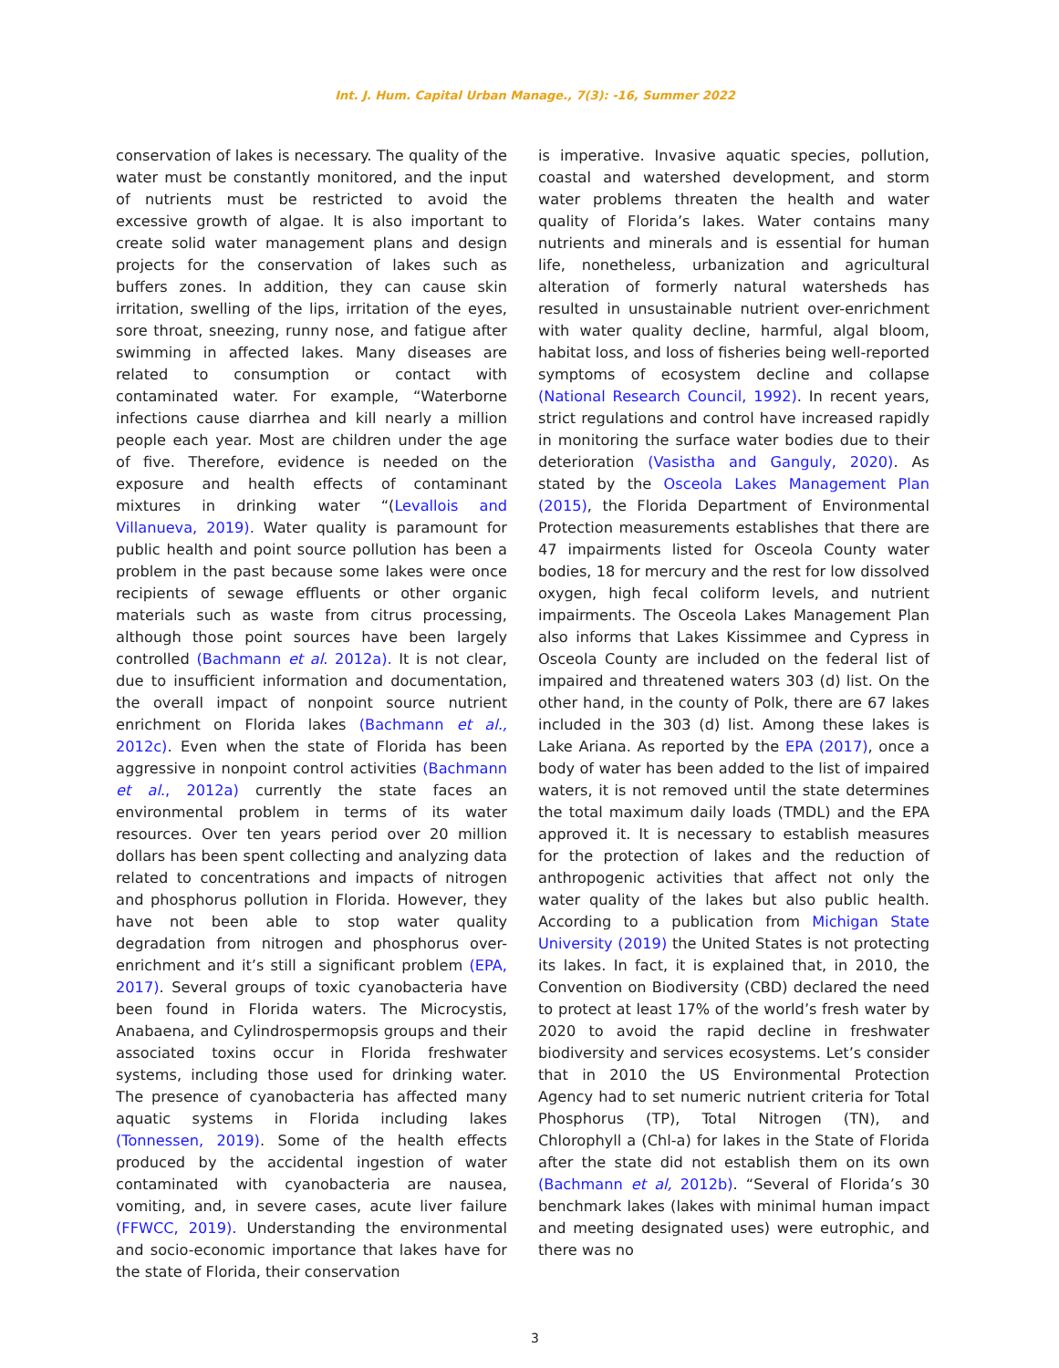Int. J. Hum. Capital Urban Manage., 7(3): -16, Summer 2022
conservation of lakes is necessary. The quality of the water must be constantly monitored, and the input of nutrients must be restricted to avoid the excessive growth of algae. It is also important to create solid water management plans and design projects for the conservation of lakes such as buffers zones. In addition, they can cause skin irritation, swelling of the lips, irritation of the eyes, sore throat, sneezing, runny nose, and fatigue after swimming in affected lakes. Many diseases are related to consumption or contact with contaminated water. For example, “Waterborne infections cause diarrhea and kill nearly a million people each year. Most are children under the age of five. Therefore, evidence is needed on the exposure and health effects of contaminant mixtures in drinking water “(Levallois and Villanueva, 2019). Water quality is paramount for public health and point source pollution has been a problem in the past because some lakes were once recipients of sewage effluents or other organic materials such as waste from citrus processing, although those point sources have been largely controlled (Bachmann et al. 2012a). It is not clear, due to insufficient information and documentation, the overall impact of nonpoint source nutrient enrichment on Florida lakes (Bachmann et al., 2012c). Even when the state of Florida has been aggressive in nonpoint control activities (Bachmann et al., 2012a) currently the state faces an environmental problem in terms of its water resources. Over ten years period over 20 million dollars has been spent collecting and analyzing data related to concentrations and impacts of nitrogen and phosphorus pollution in Florida. However, they have not been able to stop water quality degradation from nitrogen and phosphorus over-enrichment and it’s still a significant problem (EPA, 2017). Several groups of toxic cyanobacteria have been found in Florida waters. The Microcystis, Anabaena, and Cylindrospermopsis groups and their associated toxins occur in Florida freshwater systems, including those used for drinking water. The presence of cyanobacteria has affected many aquatic systems in Florida including lakes (Tonnessen, 2019). Some of the health effects produced by the accidental ingestion of water contaminated with cyanobacteria are nausea, vomiting, and, in severe cases, acute liver failure (FFWCC, 2019). Understanding the environmental and socio-economic importance that lakes have for the state of Florida, their conservation
is imperative. Invasive aquatic species, pollution, coastal and watershed development, and storm water problems threaten the health and water quality of Florida’s lakes. Water contains many nutrients and minerals and is essential for human life, nonetheless, urbanization and agricultural alteration of formerly natural watersheds has resulted in unsustainable nutrient over-enrichment with water quality decline, harmful, algal bloom, habitat loss, and loss of fisheries being well-reported symptoms of ecosystem decline and collapse (National Research Council, 1992). In recent years, strict regulations and control have increased rapidly in monitoring the surface water bodies due to their deterioration (Vasistha and Ganguly, 2020). As stated by the Osceola Lakes Management Plan (2015), the Florida Department of Environmental Protection measurements establishes that there are 47 impairments listed for Osceola County water bodies, 18 for mercury and the rest for low dissolved oxygen, high fecal coliform levels, and nutrient impairments. The Osceola Lakes Management Plan also informs that Lakes Kissimmee and Cypress in Osceola County are included on the federal list of impaired and threatened waters 303 (d) list. On the other hand, in the county of Polk, there are 67 lakes included in the 303 (d) list. Among these lakes is Lake Ariana. As reported by the EPA (2017), once a body of water has been added to the list of impaired waters, it is not removed until the state determines the total maximum daily loads (TMDL) and the EPA approved it. It is necessary to establish measures for the protection of lakes and the reduction of anthropogenic activities that affect not only the water quality of the lakes but also public health. According to a publication from Michigan State University (2019) the United States is not protecting its lakes. In fact, it is explained that, in 2010, the Convention on Biodiversity (CBD) declared the need to protect at least 17% of the world’s fresh water by 2020 to avoid the rapid decline in freshwater biodiversity and services ecosystems. Let’s consider that in 2010 the US Environmental Protection Agency had to set numeric nutrient criteria for Total Phosphorus (TP), Total Nitrogen (TN), and Chlorophyll a (Chl-a) for lakes in the State of Florida after the state did not establish them on its own (Bachmann et al, 2012b). “Several of Florida’s 30 benchmark lakes (lakes with minimal human impact and meeting designated uses) were eutrophic, and there was no
3